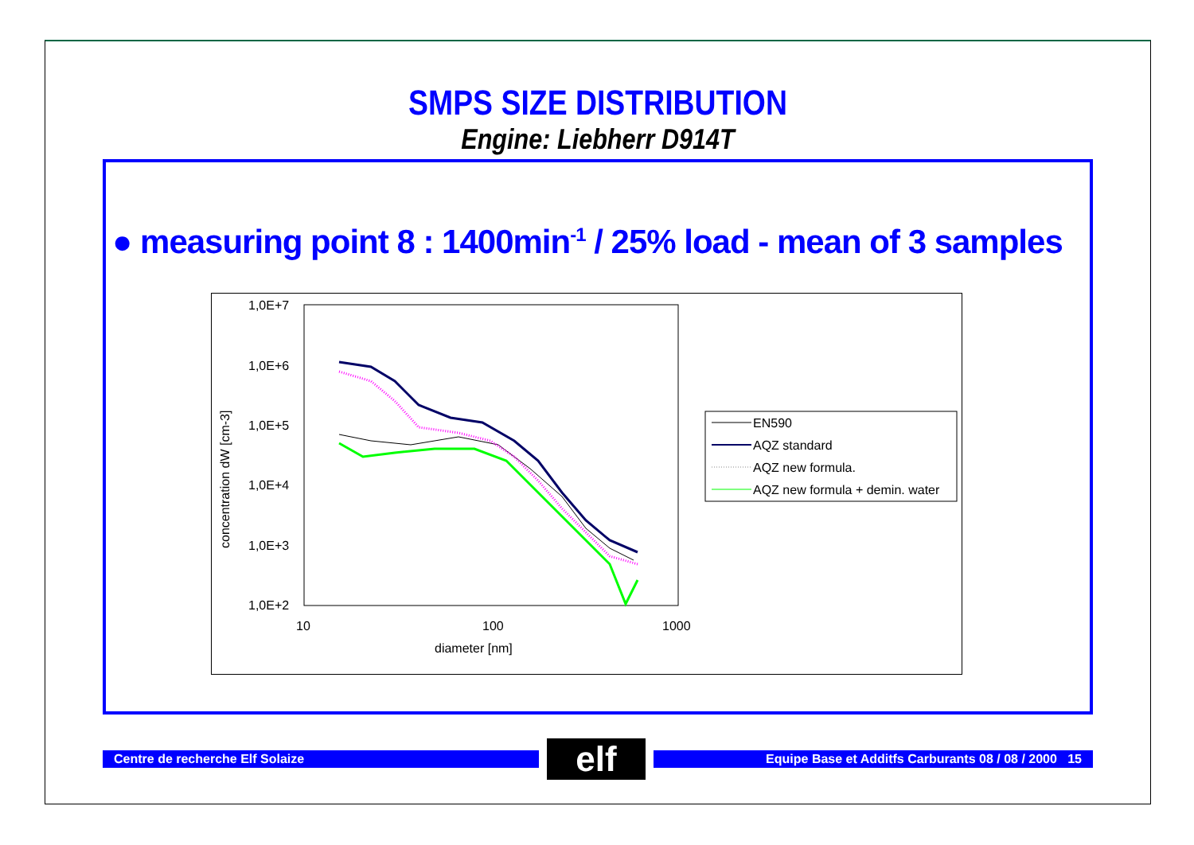SMPS SIZE DISTRIBUTION
Engine: Liebherr D914T
● measuring point 8 : 1400min<sup>-1</sup> / 25% load - mean of 3 samples
1,0E+7
1,0E+6
1,0E+5
1,0E+4
1,0E+3
1,0E+2
10
100
1000
diameter [nm]
concentration dW [cm-3]
EN590
AQZ standard
AQZ new formula.
AQZ new formula + demin. water
Centre de recherche Elf Solaize
elf
Equipe Base et Additfs Carburants 08 / 08 / 2000 15